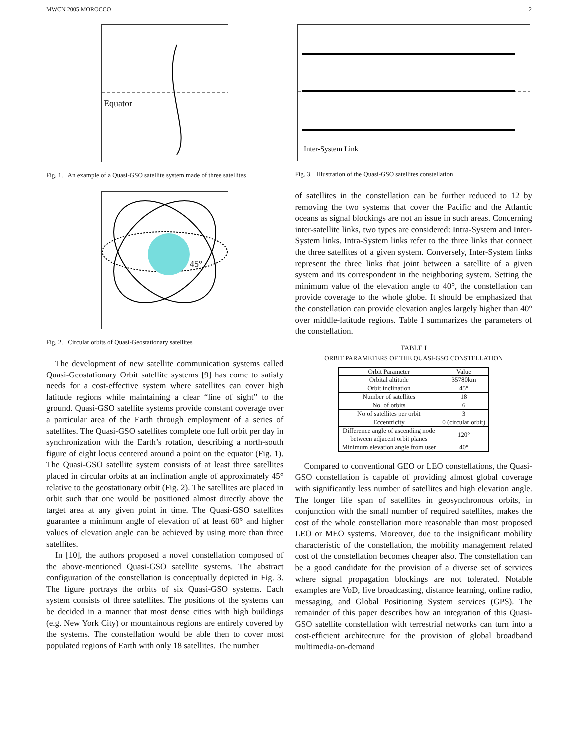MWCN 2005 MOROCCO 2
Equator
Fig. 1. An example of a Quasi-GSO satellite system made of three satellites
45°
Fig. 2. Circular orbits of Quasi-Geostationary satellites
The development of new satellite communication systems called Quasi-Geostationary Orbit satellite systems [9] has come to satisfy needs for a cost-effective system where satellites can cover high latitude regions while maintaining a clear “line of sight” to the ground. Quasi-GSO satellite systems provide constant coverage over a particular area of the Earth through employment of a series of satellites. The Quasi-GSO satellites complete one full orbit per day in synchronization with the Earth’s rotation, describing a north-south figure of eight locus centered around a point on the equator (Fig. 1). The Quasi-GSO satellite system consists of at least three satellites placed in circular orbits at an inclination angle of approximately 45° relative to the geostationary orbit (Fig. 2). The satellites are placed in orbit such that one would be positioned almost directly above the target area at any given point in time. The Quasi-GSO satellites guarantee a minimum angle of elevation of at least 60° and higher values of elevation angle can be achieved by using more than three satellites.
In [10], the authors proposed a novel constellation composed of the above-mentioned Quasi-GSO satellite systems. The abstract configuration of the constellation is conceptually depicted in Fig. 3. The figure portrays the orbits of six Quasi-GSO systems. Each system consists of three satellites. The positions of the systems can be decided in a manner that most dense cities with high buildings (e.g. New York City) or mountainous regions are entirely covered by the systems. The constellation would be able then to cover most populated regions of Earth with only 18 satellites. The number
Inter-System Link
Fig. 3. Illustration of the Quasi-GSO satellites constellation
of satellites in the constellation can be further reduced to 12 by removing the two systems that cover the Pacific and the Atlantic oceans as signal blockings are not an issue in such areas. Concerning inter-satellite links, two types are considered: Intra-System and Inter-System links. Intra-System links refer to the three links that connect the three satellites of a given system. Conversely, Inter-System links represent the three links that joint between a satellite of a given system and its correspondent in the neighboring system. Setting the minimum value of the elevation angle to 40°, the constellation can provide coverage to the whole globe. It should be emphasized that the constellation can provide elevation angles largely higher than 40° over middle-latitude regions. Table I summarizes the parameters of the constellation.
TABLE I
ORBIT PARAMETERS OF THE QUASI-GSO CONSTELLATION
| Orbit Parameter | Value |
| --- | --- |
| Orbital altitude | 35780km |
| Orbit inclination | 45° |
| Number of satellites | 18 |
| No. of orbits | 6 |
| No of satellites per orbit | 3 |
| Eccentricity | 0 (circular orbit) |
| Difference angle of ascending node between adjacent orbit planes | 120° |
| Minimum elevation angle from user | 40° |
Compared to conventional GEO or LEO constellations, the Quasi-GSO constellation is capable of providing almost global coverage with significantly less number of satellites and high elevation angle. The longer life span of satellites in geosynchronous orbits, in conjunction with the small number of required satellites, makes the cost of the whole constellation more reasonable than most proposed LEO or MEO systems. Moreover, due to the insignificant mobility characteristic of the constellation, the mobility management related cost of the constellation becomes cheaper also. The constellation can be a good candidate for the provision of a diverse set of services where signal propagation blockings are not tolerated. Notable examples are VoD, live broadcasting, distance learning, online radio, messaging, and Global Positioning System services (GPS). The remainder of this paper describes how an integration of this Quasi-GSO satellite constellation with terrestrial networks can turn into a cost-efficient architecture for the provision of global broadband multimedia-on-demand